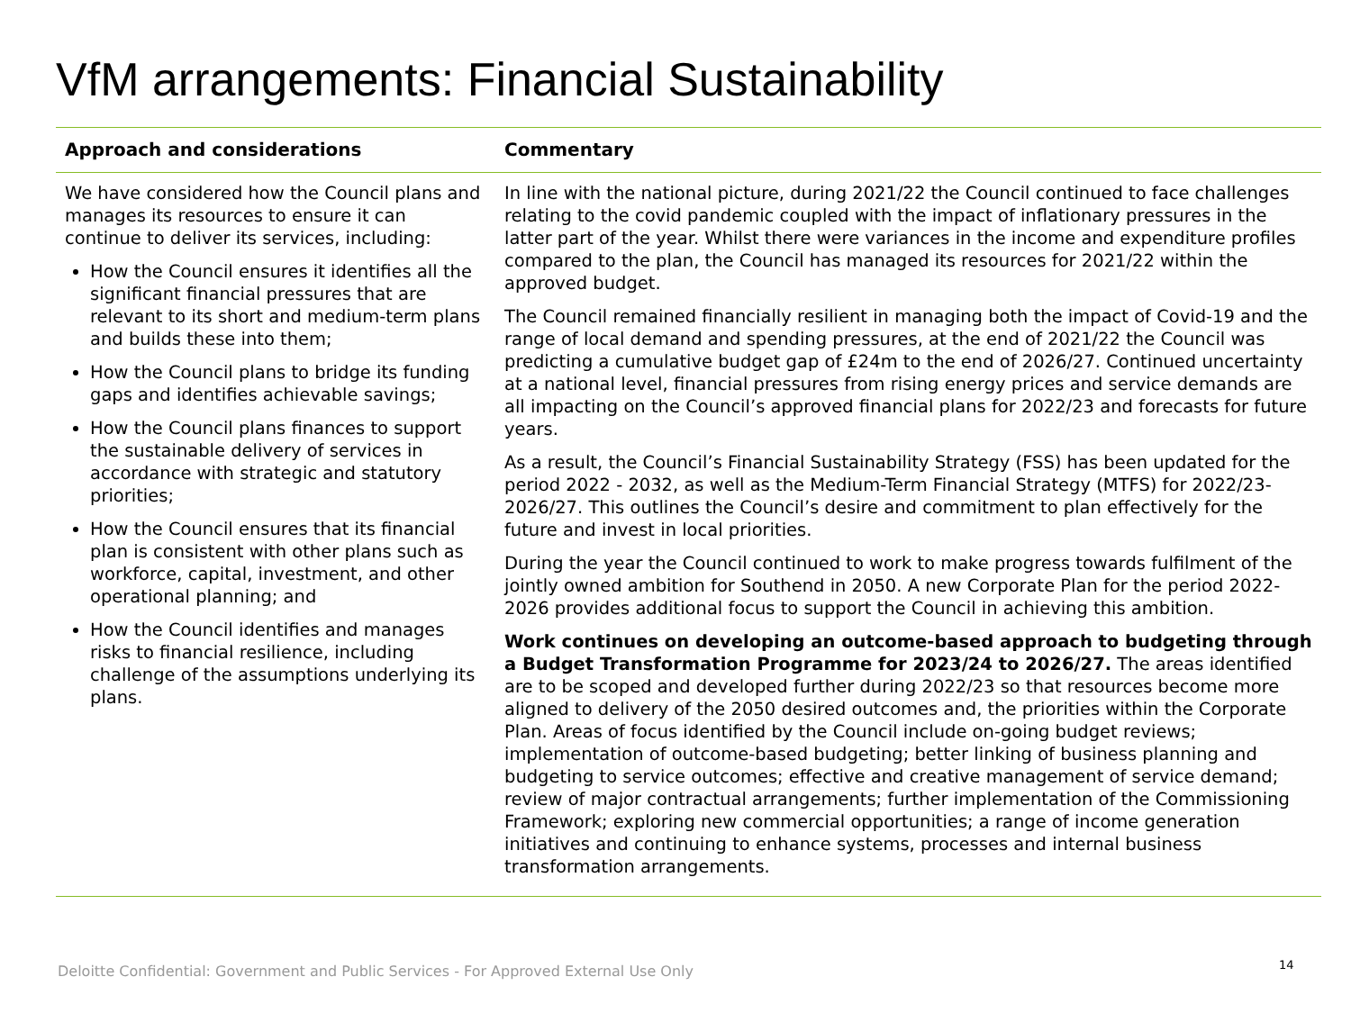VfM arrangements: Financial Sustainability
| Approach and considerations | Commentary |
| --- | --- |
| We have considered how the Council plans and manages its resources to ensure it can continue to deliver its services, including: How the Council ensures it identifies all the significant financial pressures that are relevant to its short and medium-term plans and builds these into them; How the Council plans to bridge its funding gaps and identifies achievable savings; How the Council plans finances to support the sustainable delivery of services in accordance with strategic and statutory priorities; How the Council ensures that its financial plan is consistent with other plans such as workforce, capital, investment, and other operational planning; and How the Council identifies and manages risks to financial resilience, including challenge of the assumptions underlying its plans. | In line with the national picture, during 2021/22 the Council continued to face challenges relating to the covid pandemic coupled with the impact of inflationary pressures in the latter part of the year. Whilst there were variances in the income and expenditure profiles compared to the plan, the Council has managed its resources for 2021/22 within the approved budget. The Council remained financially resilient in managing both the impact of Covid-19 and the range of local demand and spending pressures, at the end of 2021/22 the Council was predicting a cumulative budget gap of £24m to the end of 2026/27. Continued uncertainty at a national level, financial pressures from rising energy prices and service demands are all impacting on the Council’s approved financial plans for 2022/23 and forecasts for future years. As a result, the Council’s Financial Sustainability Strategy (FSS) has been updated for the period 2022 - 2032, as well as the Medium-Term Financial Strategy (MTFS) for 2022/23-2026/27. This outlines the Council’s desire and commitment to plan effectively for the future and invest in local priorities. During the year the Council continued to work to make progress towards fulfilment of the jointly owned ambition for Southend in 2050. A new Corporate Plan for the period 2022-2026 provides additional focus to support the Council in achieving this ambition. Work continues on developing an outcome-based approach to budgeting through a Budget Transformation Programme for 2023/24 to 2026/27. The areas identified are to be scoped and developed further during 2022/23 so that resources become more aligned to delivery of the 2050 desired outcomes and, the priorities within the Corporate Plan. Areas of focus identified by the Council include on-going budget reviews; implementation of outcome-based budgeting; better linking of business planning and budgeting to service outcomes; effective and creative management of service demand; review of major contractual arrangements; further implementation of the Commissioning Framework; exploring new commercial opportunities; a range of income generation initiatives and continuing to enhance systems, processes and internal business transformation arrangements. |
Deloitte Confidential: Government and Public Services - For Approved External Use Only
14